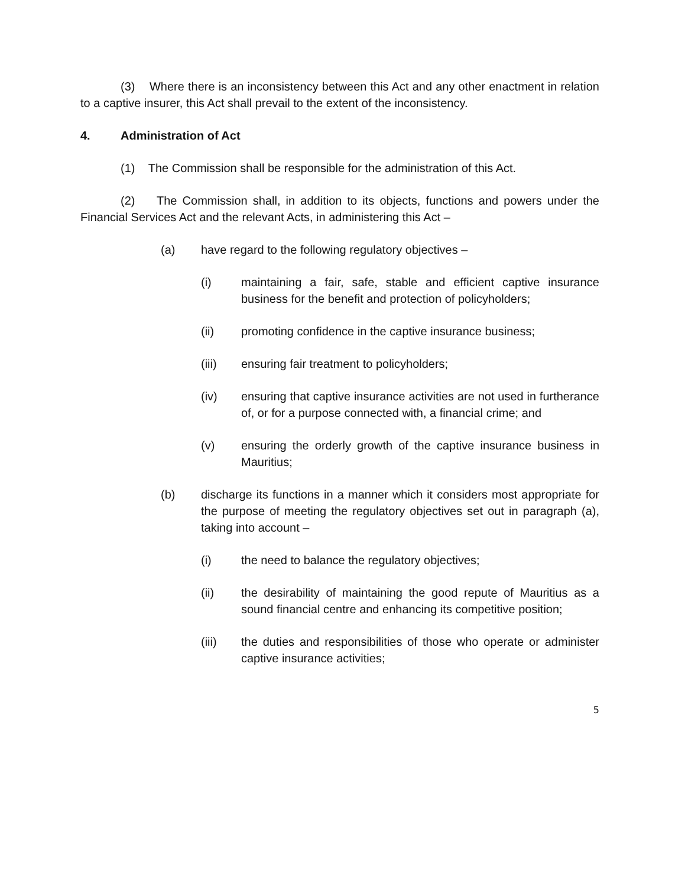(3) Where there is an inconsistency between this Act and any other enactment in relation to a captive insurer, this Act shall prevail to the extent of the inconsistency.
4. Administration of Act
(1) The Commission shall be responsible for the administration of this Act.
(2) The Commission shall, in addition to its objects, functions and powers under the Financial Services Act and the relevant Acts, in administering this Act –
(a) have regard to the following regulatory objectives –
(i) maintaining a fair, safe, stable and efficient captive insurance business for the benefit and protection of policyholders;
(ii) promoting confidence in the captive insurance business;
(iii) ensuring fair treatment to policyholders;
(iv) ensuring that captive insurance activities are not used in furtherance of, or for a purpose connected with, a financial crime; and
(v) ensuring the orderly growth of the captive insurance business in Mauritius;
(b) discharge its functions in a manner which it considers most appropriate for the purpose of meeting the regulatory objectives set out in paragraph (a), taking into account –
(i) the need to balance the regulatory objectives;
(ii) the desirability of maintaining the good repute of Mauritius as a sound financial centre and enhancing its competitive position;
(iii) the duties and responsibilities of those who operate or administer captive insurance activities;
5